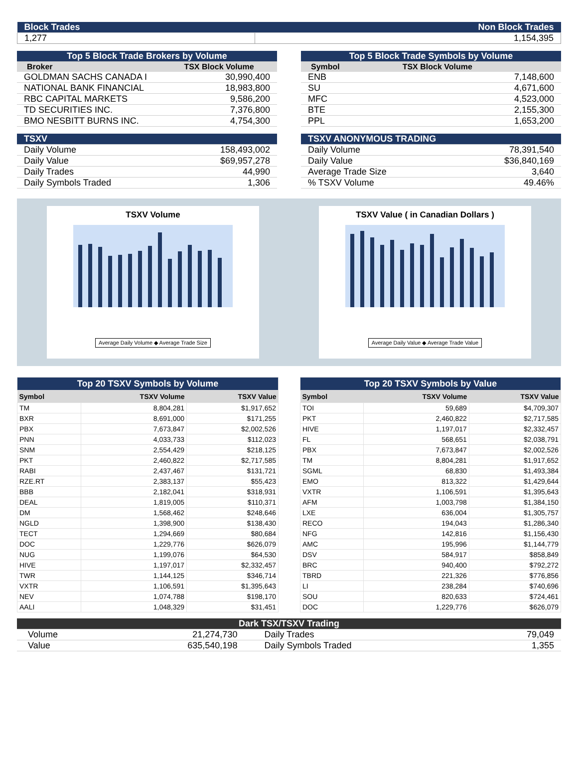| Block Trades | Non Block Trades |
| 1,277 | 1,154,395 |
| Top 5 Block Trade Brokers by Volume | |
| Broker | TSX Block Volume |
| GOLDMAN SACHS CANADA I | 30,990,400 |
| NATIONAL BANK FINANCIAL | 18,983,800 |
| RBC CAPITAL MARKETS | 9,586,200 |
| TD SECURITIES INC. | 7,376,800 |
| BMO NESBITT BURNS INC. | 4,754,300 |
| Top 5 Block Trade Symbols by Volume | |
| Symbol | TSX Block Volume |
| ENB | 7,148,600 |
| SU | 4,671,600 |
| MFC | 4,523,000 |
| BTE | 2,155,300 |
| PPL | 1,653,200 |
| TSXV | |
| Daily Volume | 158,493,002 |
| Daily Value | $69,957,278 |
| Daily Trades | 44,990 |
| Daily Symbols Traded | 1,306 |
| TSXV ANONYMOUS TRADING | |
| Daily Volume | 78,391,540 |
| Daily Value | $36,840,169 |
| Average Trade Size | 3,640 |
| % TSXV Volume | 49.46% |
TSXV Volume
Average Daily Volume ◆ Average Trade Size
TSXV Value ( in Canadian Dollars )
Average Daily Value ◆ Average Trade Value
| Top 20 TSXV Symbols by Volume | | |
| Symbol | TSXV Volume | TSXV Value |
| TM | 8,804,281 | $1,917,652 |
| BXR | 8,691,000 | $171,255 |
| PBX | 7,673,847 | $2,002,526 |
| PNN | 4,033,733 | $112,023 |
| SNM | 2,554,429 | $218,125 |
| PKT | 2,460,822 | $2,717,585 |
| RABI | 2,437,467 | $131,721 |
| RZE.RT | 2,383,137 | $55,423 |
| BBB | 2,182,041 | $318,931 |
| DEAL | 1,819,005 | $110,371 |
| DM | 1,568,462 | $248,646 |
| NGLD | 1,398,900 | $138,430 |
| TECT | 1,294,669 | $80,684 |
| DOC | 1,229,776 | $626,079 |
| NUG | 1,199,076 | $64,530 |
| HIVE | 1,197,017 | $2,332,457 |
| TWR | 1,144,125 | $346,714 |
| VXTR | 1,106,591 | $1,395,643 |
| NEV | 1,074,788 | $198,170 |
| AALI | 1,048,329 | $31,451 |
| Top 20 TSXV Symbols by Value | | |
| Symbol | TSXV Volume | TSXV Value |
| TOI | 59,689 | $4,709,307 |
| PKT | 2,460,822 | $2,717,585 |
| HIVE | 1,197,017 | $2,332,457 |
| FL | 568,651 | $2,038,791 |
| PBX | 7,673,847 | $2,002,526 |
| TM | 8,804,281 | $1,917,652 |
| SGML | 68,830 | $1,493,384 |
| EMO | 813,322 | $1,429,644 |
| VXTR | 1,106,591 | $1,395,643 |
| AFM | 1,003,798 | $1,384,150 |
| LXE | 636,004 | $1,305,757 |
| RECO | 194,043 | $1,286,340 |
| NFG | 142,816 | $1,156,430 |
| AMC | 195,996 | $1,144,779 |
| DSV | 584,917 | $858,849 |
| BRC | 940,400 | $792,272 |
| TBRD | 221,326 | $776,856 |
| LI | 238,284 | $740,696 |
| SOU | 820,633 | $724,461 |
| DOC | 1,229,776 | $626,079 |
| Dark TSX/TSXV Trading | | | |
| Volume | 21,274,730 | Daily Trades | 79,049 |
| Value | 635,540,198 | Daily Symbols Traded | 1,355 |